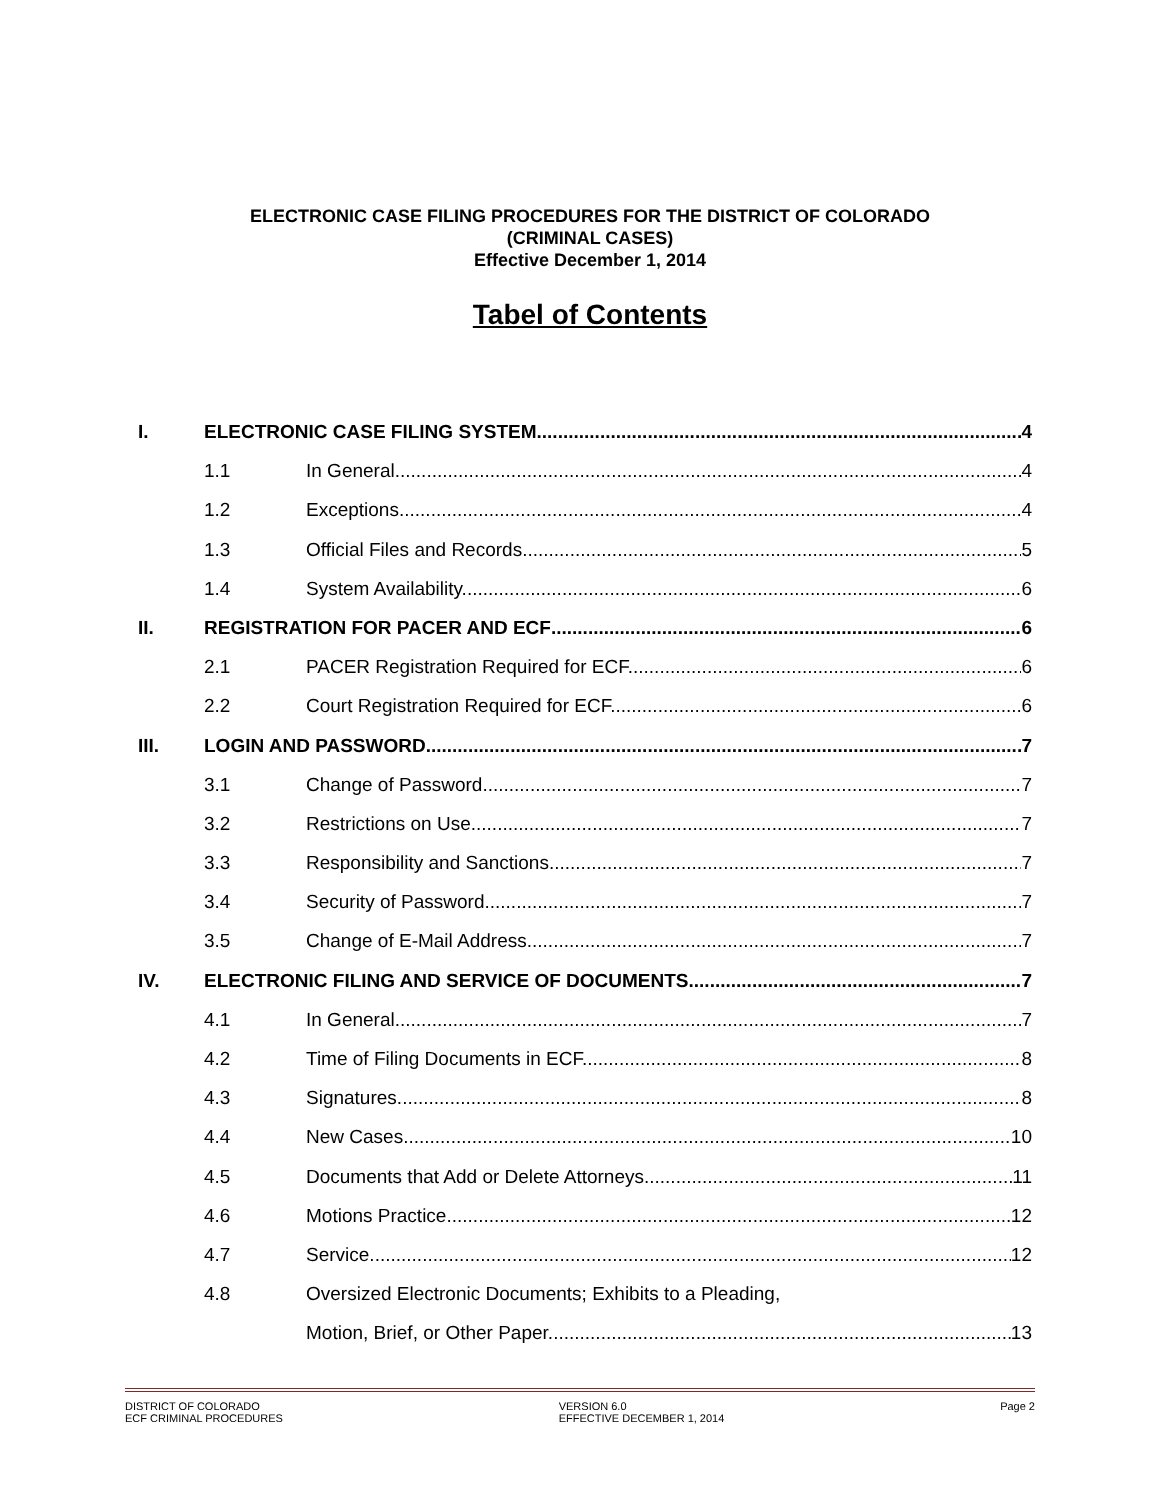ELECTRONIC CASE FILING PROCEDURES FOR THE DISTRICT OF COLORADO
(CRIMINAL CASES)
Effective December 1, 2014
Tabel of Contents
I. ELECTRONIC CASE FILING SYSTEM 4
1.1 In General. 4
1.2 Exceptions. 4
1.3 Official Files and Records. 5
1.4 System Availability. 6
II. REGISTRATION FOR PACER AND ECF 6
2.1 PACER Registration Required for ECF. 6
2.2 Court Registration Required for ECF. 6
III. LOGIN AND PASSWORD 7
3.1 Change of Password. 7
3.2 Restrictions on Use. 7
3.3 Responsibility and Sanctions. 7
3.4 Security of Password. 7
3.5 Change of E-Mail Address. 7
IV. ELECTRONIC FILING AND SERVICE OF DOCUMENTS 7
4.1 In General. 7
4.2 Time of Filing Documents in ECF. 8
4.3 Signatures. 8
4.4 New Cases. 10
4.5 Documents that Add or Delete Attorneys. 11
4.6 Motions Practice. 12
4.7 Service. 12
4.8 Oversized Electronic Documents; Exhibits to a Pleading,
Motion, Brief, or Other Paper. 13
DISTRICT OF COLORADO
ECF CRIMINAL PROCEDURES
VERSION 6.0
EFFECTIVE DECEMBER 1, 2014
Page 2